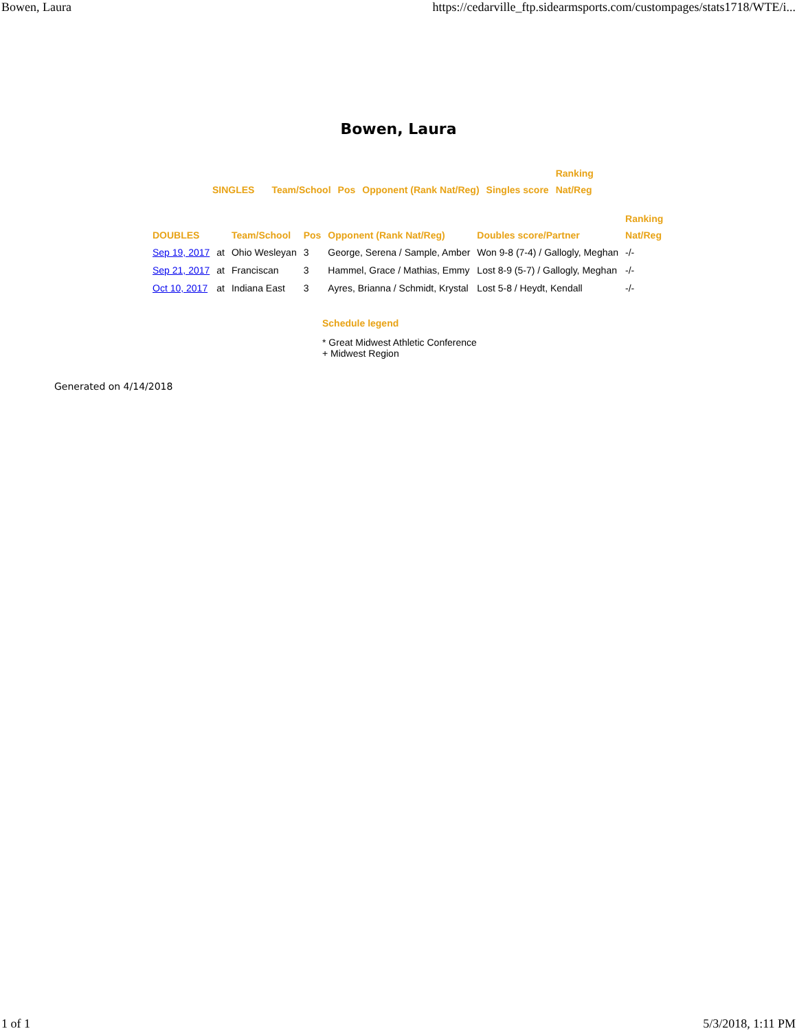Bowen, Laura https://cedarville_ftp.sidearmsports.com/custompages/stats1718/WTE/i...
Bowen, Laura
| | | | | | Ranking |
| --- | --- | --- | --- | --- | --- |
| SINGLES | Team/School | Pos | Opponent (Rank Nat/Reg) | Singles score | Nat/Reg |
| | | | | | | Ranking |
| --- | --- | --- | --- | --- | --- | --- |
| DOUBLES | | Team/School | Pos | Opponent (Rank Nat/Reg) | Doubles score/Partner | Nat/Reg |
| Sep 19, 2017 | at | Ohio Wesleyan | 3 | George, Serena / Sample, Amber | Won 9-8 (7-4) / Gallogly, Meghan | -/- |
| Sep 21, 2017 | at | Franciscan | 3 | Hammel, Grace / Mathias, Emmy | Lost 8-9 (5-7) / Gallogly, Meghan | -/- |
| Oct 10, 2017 | at | Indiana East | 3 | Ayres, Brianna / Schmidt, Krystal | Lost 5-8 / Heydt, Kendall | -/- |
Schedule legend
* Great Midwest Athletic Conference
+ Midwest Region
Generated on 4/14/2018
1 of 1 5/3/2018, 1:11 PM